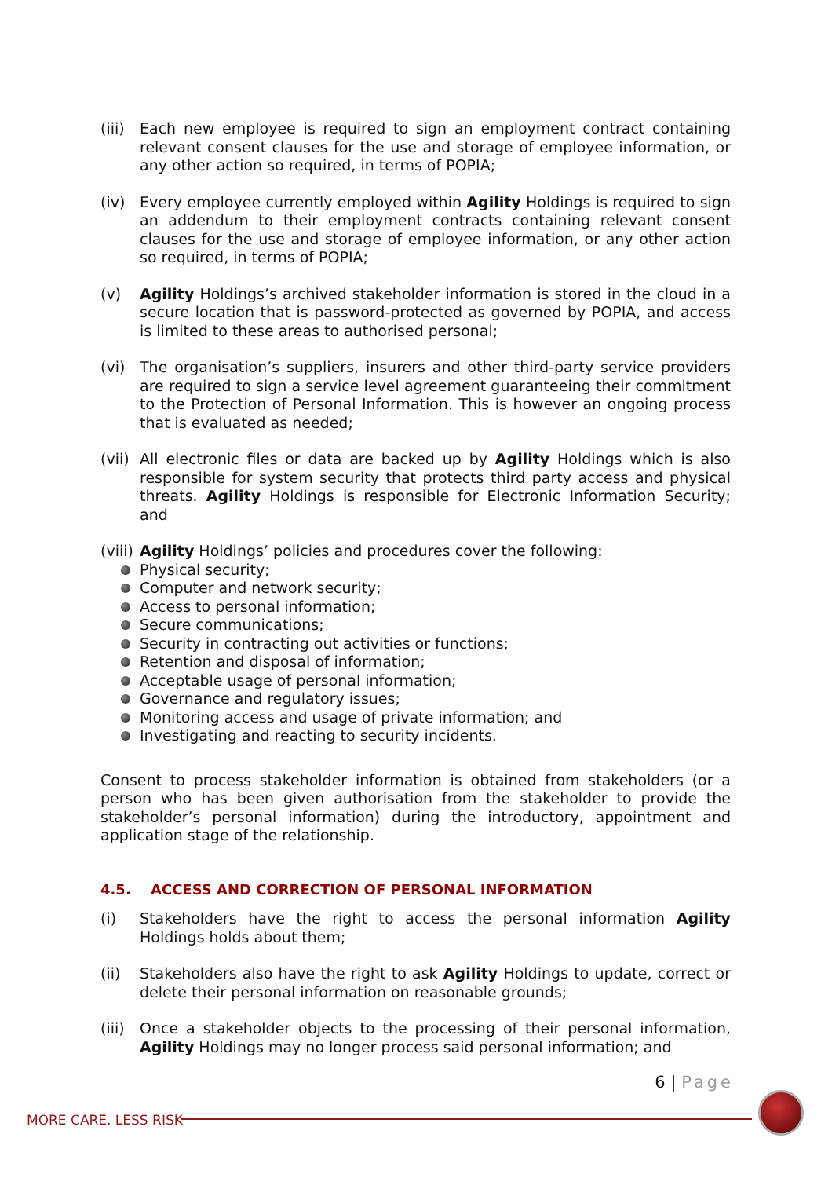(iii)
Each new employee is required to sign an employment contract containing relevant consent clauses for the use and storage of employee information, or any other action so required, in terms of POPIA;
(iv) Every employee currently employed within Agility Holdings is required to sign an addendum to their employment contracts containing relevant consent clauses for the use and storage of employee information, or any other action so required, in terms of POPIA;
(v) Agility Holdings’s archived stakeholder information is stored in the cloud in a secure location that is password-protected as governed by POPIA, and access is limited to these areas to authorised personal;
(vi) The organisation’s suppliers, insurers and other third-party service providers are required to sign a service level agreement guaranteeing their commitment to the Protection of Personal Information. This is however an ongoing process that is evaluated as needed;
(vii)
All electronic files or data are backed up by Agility Holdings which is also responsible for system security that protects third party access and physical threats. Agility Holdings is responsible for Electronic Information Security; and
(viii)
Agility Holdings’ policies and procedures cover the following:
Physical security;
Computer and network security;
Access to personal information;
Secure communications;
Security in contracting out activities or functions;
Retention and disposal of information;
Acceptable usage of personal information;
Governance and regulatory issues;
Monitoring access and usage of private information; and
Investigating and reacting to security incidents.
Consent to process stakeholder information is obtained from stakeholders (or a person who has been given authorisation from the stakeholder to provide the stakeholder’s personal information) during the introductory, appointment and application stage of the relationship.
4.5. ACCESS AND CORRECTION OF PERSONAL INFORMATION
(i) Stakeholders have the right to access the personal information Agility Holdings holds about them;
(ii) Stakeholders also have the right to ask Agility Holdings to update, correct or delete their personal information on reasonable grounds;
(iii)
Once a stakeholder objects to the processing of their personal information, Agility Holdings may no longer process said personal information; and
6 | Page
MORE CARE. LESS RISK